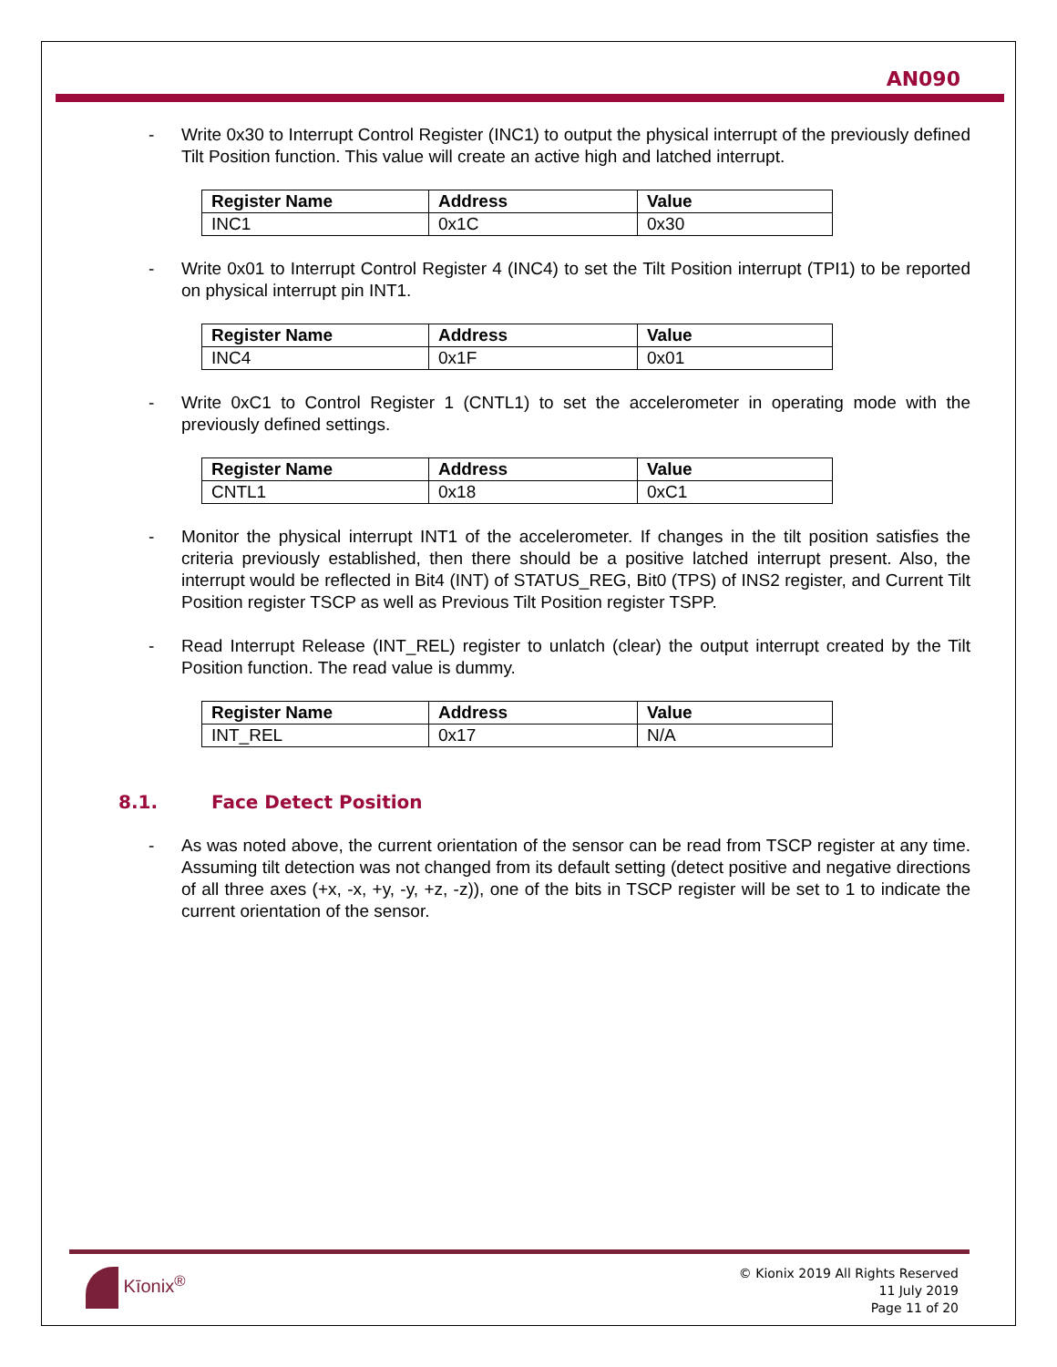AN090
- Write 0x30 to Interrupt Control Register (INC1) to output the physical interrupt of the previously defined Tilt Position function. This value will create an active high and latched interrupt.
| Register Name | Address | Value |
| --- | --- | --- |
| INC1 | 0x1C | 0x30 |
- Write 0x01 to Interrupt Control Register 4 (INC4) to set the Tilt Position interrupt (TPI1) to be reported on physical interrupt pin INT1.
| Register Name | Address | Value |
| --- | --- | --- |
| INC4 | 0x1F | 0x01 |
- Write 0xC1 to Control Register 1 (CNTL1) to set the accelerometer in operating mode with the previously defined settings.
| Register Name | Address | Value |
| --- | --- | --- |
| CNTL1 | 0x18 | 0xC1 |
- Monitor the physical interrupt INT1 of the accelerometer. If changes in the tilt position satisfies the criteria previously established, then there should be a positive latched interrupt present. Also, the interrupt would be reflected in Bit4 (INT) of STATUS_REG, Bit0 (TPS) of INS2 register, and Current Tilt Position register TSCP as well as Previous Tilt Position register TSPP.
- Read Interrupt Release (INT_REL) register to unlatch (clear) the output interrupt created by the Tilt Position function. The read value is dummy.
| Register Name | Address | Value |
| --- | --- | --- |
| INT_REL | 0x17 | N/A |
8.1. Face Detect Position
- As was noted above, the current orientation of the sensor can be read from TSCP register at any time. Assuming tilt detection was not changed from its default setting (detect positive and negative directions of all three axes (+x, -x, +y, -y, +z, -z)), one of the bits in TSCP register will be set to 1 to indicate the current orientation of the sensor.
Kīonix<sup>®</sup>
© Kionix 2019 All Rights Reserved
11 July 2019
Page 11 of 20